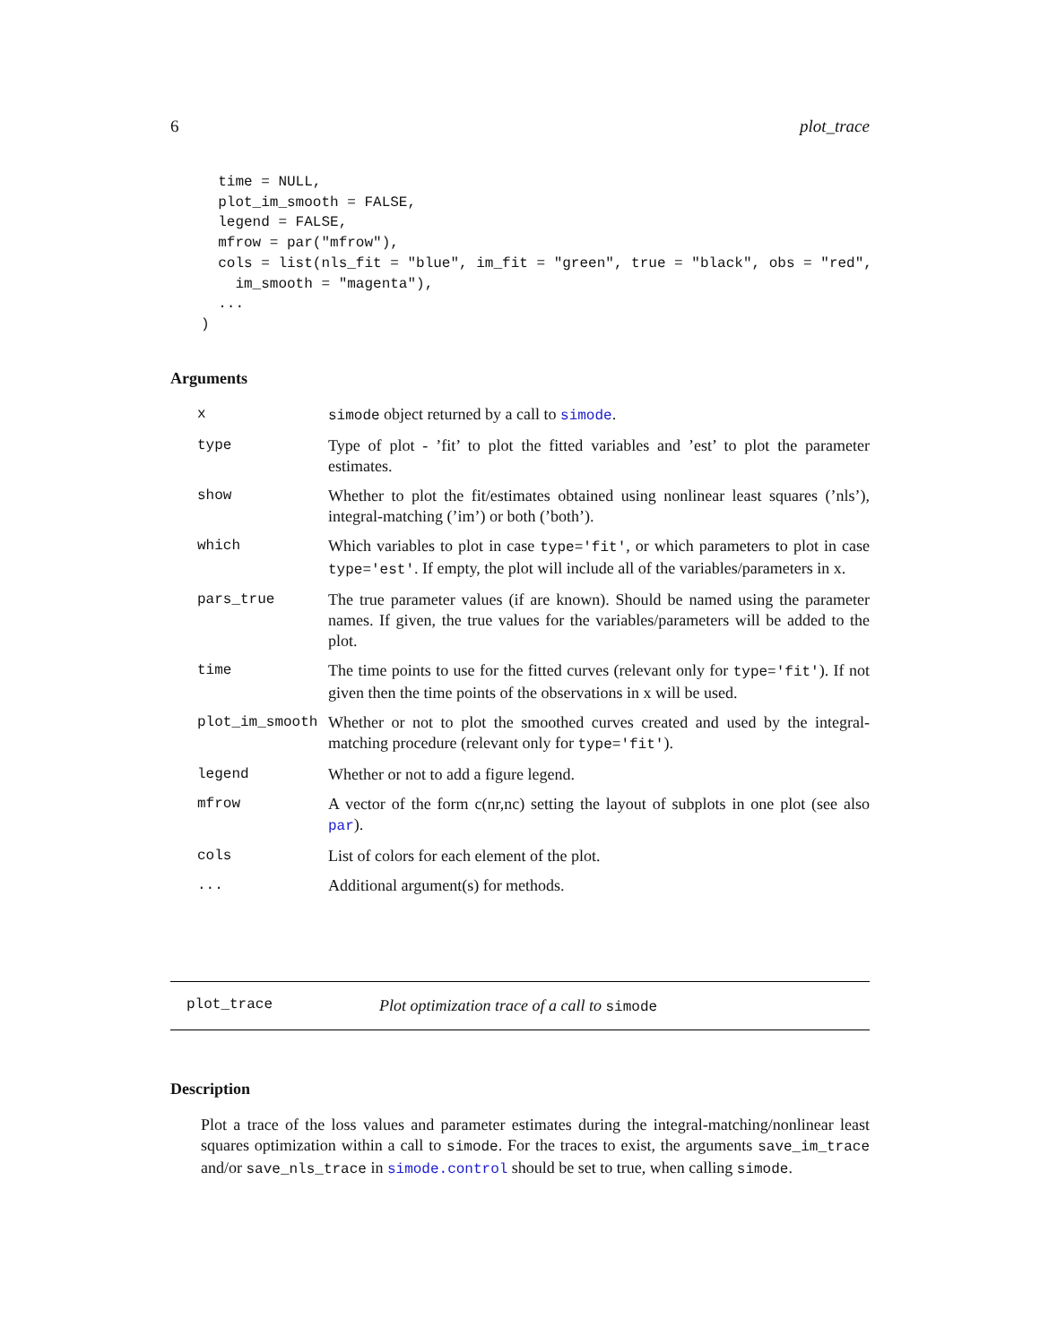6 plot_trace
  time = NULL,
  plot_im_smooth = FALSE,
  legend = FALSE,
  mfrow = par("mfrow"),
  cols = list(nls_fit = "blue", im_fit = "green", true = "black", obs = "red",
    im_smooth = "magenta"),
  ...
)
Arguments
| x | simode object returned by a call to simode . |
| type | Type of plot - ’fit’ to plot the fitted variables and ’est’ to plot the parameter estimates. |
| show | Whether to plot the fit/estimates obtained using nonlinear least squares (’nls’), integral-matching (’im’) or both (’both’). |
| which | Which variables to plot in case type='fit' , or which parameters to plot in case type='est' . If empty, the plot will include all of the variables/parameters in x. |
| pars_true | The true parameter values (if are known). Should be named using the parameter names. If given, the true values for the variables/parameters will be added to the plot. |
| time | The time points to use for the fitted curves (relevant only for type='fit' ). If not given then the time points of the observations in x will be used. |
| plot_im_smooth | Whether or not to plot the smoothed curves created and used by the integral-matching procedure (relevant only for type='fit' ). |
| legend | Whether or not to add a figure legend. |
| mfrow | A vector of the form c(nr,nc) setting the layout of subplots in one plot (see also par ). |
| cols | List of colors for each element of the plot. |
| ... | Additional argument(s) for methods. |
plot_trace Plot optimization trace of a call to simode
Description
Plot a trace of the loss values and parameter estimates during the integral-matching/nonlinear least squares optimization within a call to simode. For the traces to exist, the arguments save_im_trace and/or save_nls_trace in simode.control should be set to true, when calling simode.